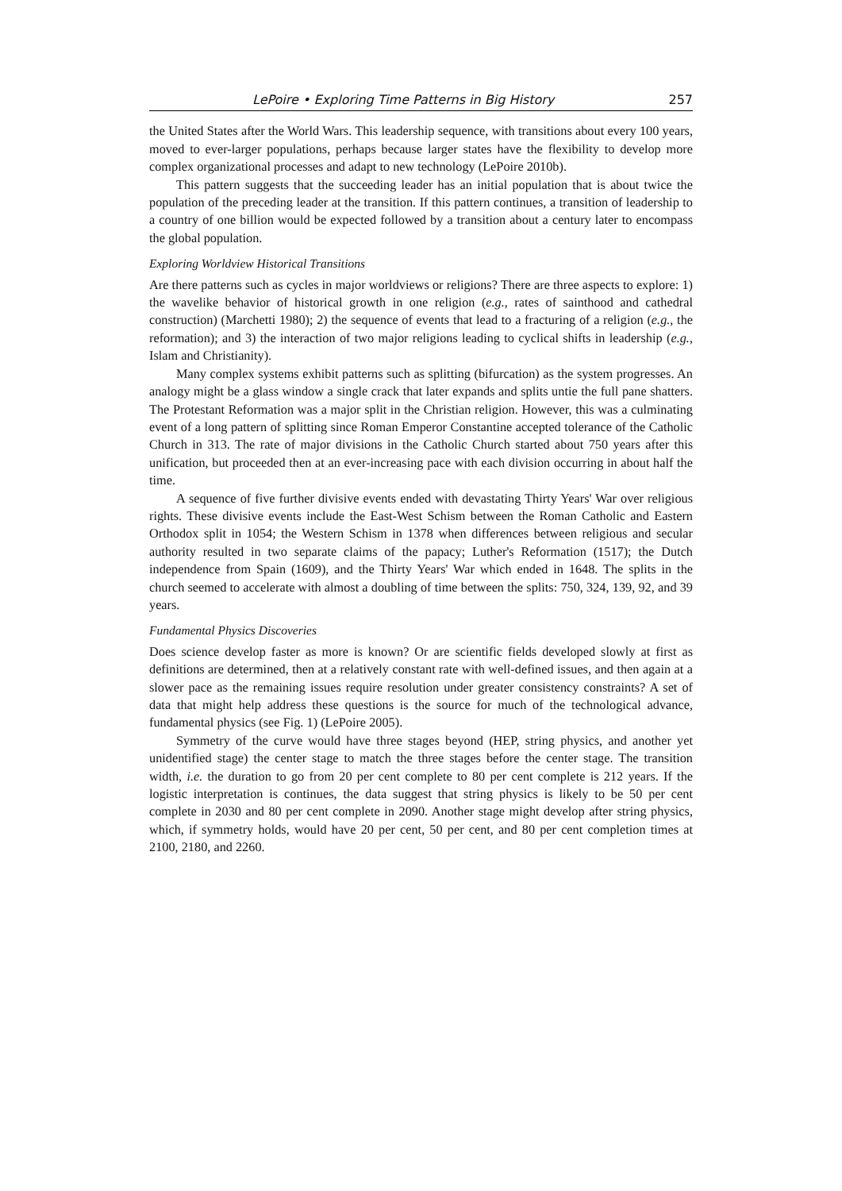LePoire • Exploring Time Patterns in Big History 257
the United States after the World Wars. This leadership sequence, with transitions about every 100 years, moved to ever-larger populations, perhaps because larger states have the flexibility to develop more complex organizational processes and adapt to new technology (LePoire 2010b).
This pattern suggests that the succeeding leader has an initial population that is about twice the population of the preceding leader at the transition. If this pattern continues, a transition of leadership to a country of one billion would be expected followed by a transition about a century later to encompass the global population.
Exploring Worldview Historical Transitions
Are there patterns such as cycles in major worldviews or religions? There are three aspects to explore: 1) the wavelike behavior of historical growth in one religion (e.g., rates of sainthood and cathedral construction) (Marchetti 1980); 2) the sequence of events that lead to a fracturing of a religion (e.g., the reformation); and 3) the interaction of two major religions leading to cyclical shifts in leadership (e.g., Islam and Christianity).
Many complex systems exhibit patterns such as splitting (bifurcation) as the system progresses. An analogy might be a glass window a single crack that later expands and splits untie the full pane shatters. The Protestant Reformation was a major split in the Christian religion. However, this was a culminating event of a long pattern of splitting since Roman Emperor Constantine accepted tolerance of the Catholic Church in 313. The rate of major divisions in the Catholic Church started about 750 years after this unification, but proceeded then at an ever-increasing pace with each division occurring in about half the time.
A sequence of five further divisive events ended with devastating Thirty Years' War over religious rights. These divisive events include the East-West Schism between the Roman Catholic and Eastern Orthodox split in 1054; the Western Schism in 1378 when differences between religious and secular authority resulted in two separate claims of the papacy; Luther's Reformation (1517); the Dutch independence from Spain (1609), and the Thirty Years' War which ended in 1648. The splits in the church seemed to accelerate with almost a doubling of time between the splits: 750, 324, 139, 92, and 39 years.
Fundamental Physics Discoveries
Does science develop faster as more is known? Or are scientific fields developed slowly at first as definitions are determined, then at a relatively constant rate with well-defined issues, and then again at a slower pace as the remaining issues require resolution under greater consistency constraints? A set of data that might help address these questions is the source for much of the technological advance, fundamental physics (see Fig. 1) (LePoire 2005).
Symmetry of the curve would have three stages beyond (HEP, string physics, and another yet unidentified stage) the center stage to match the three stages before the center stage. The transition width, i.e. the duration to go from 20 per cent complete to 80 per cent complete is 212 years. If the logistic interpretation is continues, the data suggest that string physics is likely to be 50 per cent complete in 2030 and 80 per cent complete in 2090. Another stage might develop after string physics, which, if symmetry holds, would have 20 per cent, 50 per cent, and 80 per cent completion times at 2100, 2180, and 2260.